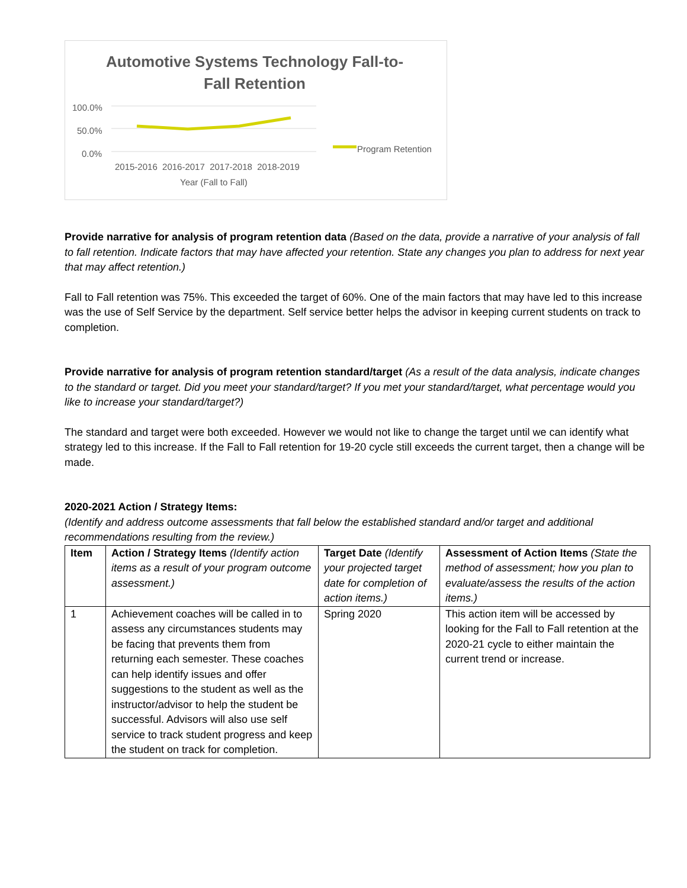Automotive Systems Technology Fall-to-Fall Retention
100.0%
50.0%
0.0% Program Retention
2015-2016 2016-2017 2017-2018 2018-2019
Year (Fall to Fall)
Provide narrative for analysis of program retention data (Based on the data, provide a narrative of your analysis of fall to fall retention. Indicate factors that may have affected your retention. State any changes you plan to address for next year that may affect retention.)
Fall to Fall retention was 75%. This exceeded the target of 60%. One of the main factors that may have led to this increase was the use of Self Service by the department. Self service better helps the advisor in keeping current students on track to completion.
Provide narrative for analysis of program retention standard/target (As a result of the data analysis, indicate changes to the standard or target. Did you meet your standard/target? If you met your standard/target, what percentage would you like to increase your standard/target?)
The standard and target were both exceeded. However we would not like to change the target until we can identify what strategy led to this increase. If the Fall to Fall retention for 19-20 cycle still exceeds the current target, then a change will be made.
2020-2021 Action / Strategy Items:
(Identify and address outcome assessments that fall below the established standard and/or target and additional recommendations resulting from the review.)
| Item | Action / Strategy Items (Identify action items as a result of your program outcome assessment.) | Target Date (Identify your projected target date for completion of action items.) | Assessment of Action Items (State the method of assessment; how you plan to evaluate/assess the results of the action items.) |
| 1 | Achievement coaches will be called in to assess any circumstances students may be facing that prevents them from returning each semester. These coaches can help identify issues and offer suggestions to the student as well as the instructor/advisor to help the student be successful. Advisors will also use self service to track student progress and keep the student on track for completion. | Spring 2020 | This action item will be accessed by looking for the Fall to Fall retention at the 2020-21 cycle to either maintain the current trend or increase. |